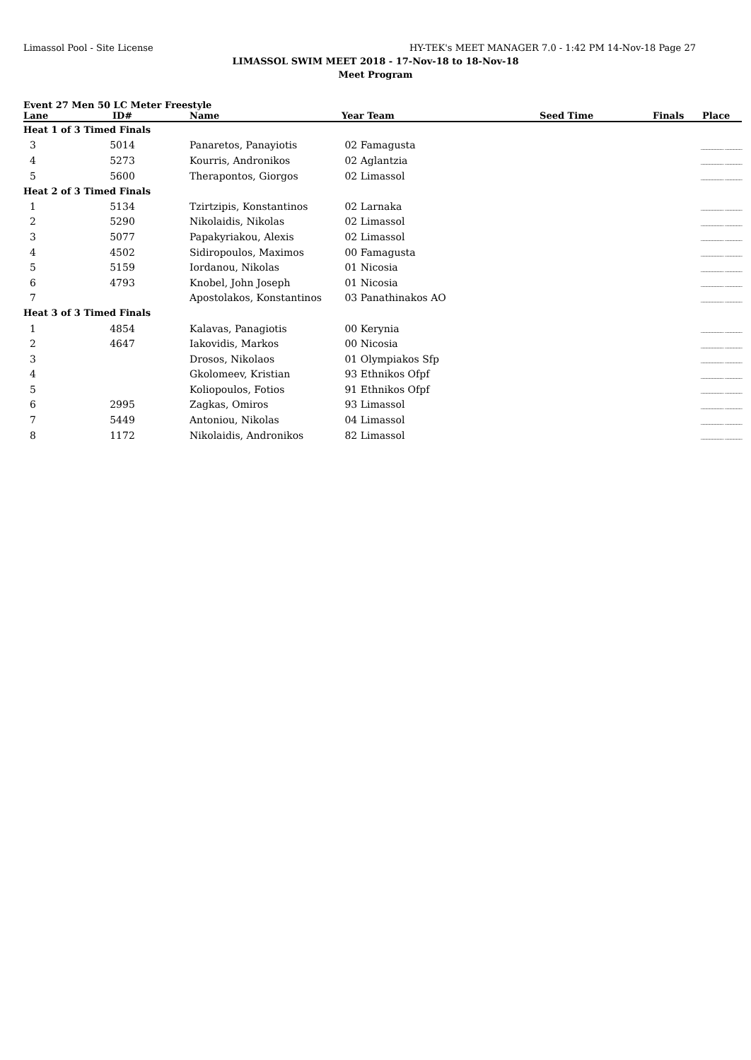Limassol Pool - Site License HY-TEK's MEET MANAGER 7.0 - 1:42 PM 14-Nov-18 Page 27
LIMASSOL SWIM MEET 2018 - 17-Nov-18 to 18-Nov-18
Meet Program
Event 27 Men 50 LC Meter Freestyle
| Lane | ID# | Name | Year Team | Seed Time | Finals | Place |
| --- | --- | --- | --- | --- | --- | --- |
| Heat 1 of 3 Timed Finals | | | | | | |
| 3 | 5014 | Panaretos, Panayiotis | 02 Famagusta | | ________ ______ | |
| 4 | 5273 | Kourris, Andronikos | 02 Aglantzia | | ________ ______ | |
| 5 | 5600 | Therapontos, Giorgos | 02 Limassol | | ________ ______ | |
| Heat 2 of 3 Timed Finals | | | | | | |
| 1 | 5134 | Tzirtzipis, Konstantinos | 02 Larnaka | | ________ ______ | |
| 2 | 5290 | Nikolaidis, Nikolas | 02 Limassol | | ________ ______ | |
| 3 | 5077 | Papakyriakou, Alexis | 02 Limassol | | ________ ______ | |
| 4 | 4502 | Sidiropoulos, Maximos | 00 Famagusta | | ________ ______ | |
| 5 | 5159 | Iordanou, Nikolas | 01 Nicosia | | ________ ______ | |
| 6 | 4793 | Knobel, John Joseph | 01 Nicosia | | ________ ______ | |
| 7 | | Apostolakos, Konstantinos | 03 Panathinakos AO | | ________ ______ | |
| Heat 3 of 3 Timed Finals | | | | | | |
| 1 | 4854 | Kalavas, Panagiotis | 00 Kerynia | | ________ ______ | |
| 2 | 4647 | Iakovidis, Markos | 00 Nicosia | | ________ ______ | |
| 3 | | Drosos, Nikolaos | 01 Olympiakos Sfp | | ________ ______ | |
| 4 | | Gkolomeev, Kristian | 93 Ethnikos Ofpf | | ________ ______ | |
| 5 | | Koliopoulos, Fotios | 91 Ethnikos Ofpf | | ________ ______ | |
| 6 | 2995 | Zagkas, Omiros | 93 Limassol | | ________ ______ | |
| 7 | 5449 | Antoniou, Nikolas | 04 Limassol | | ________ ______ | |
| 8 | 1172 | Nikolaidis, Andronikos | 82 Limassol | | ________ ______ | |